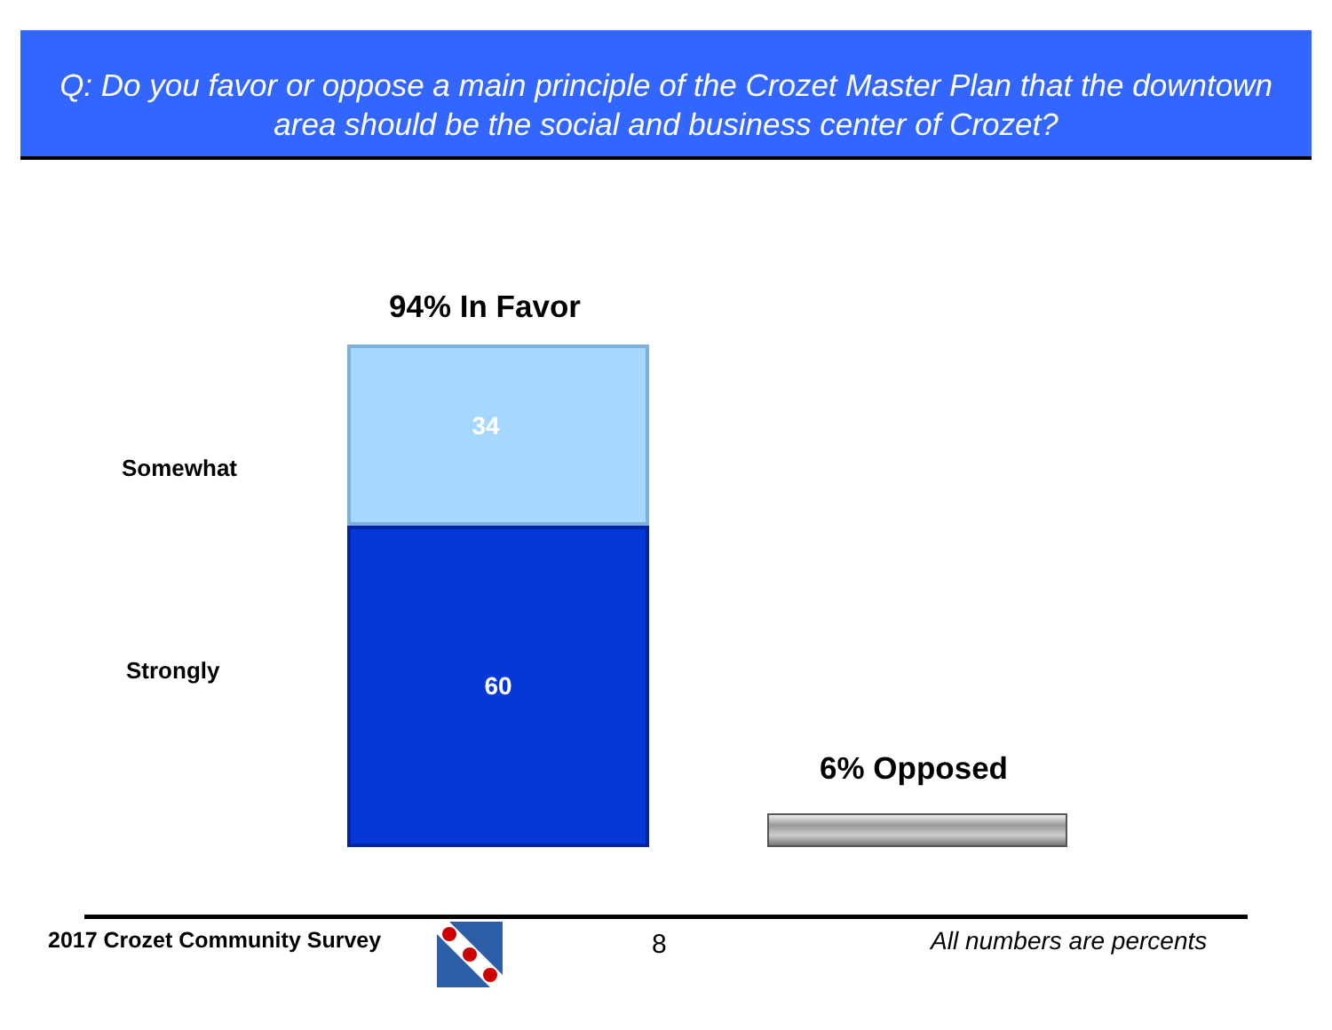Q: Do you favor or oppose a main principle of the Crozet Master Plan that the downtown
area should be the social and business center of Crozet?
94% In Favor
Somewhat
34
Strongly
60
6% Opposed
2017 Crozet Community Survey 8 All numbers are percents